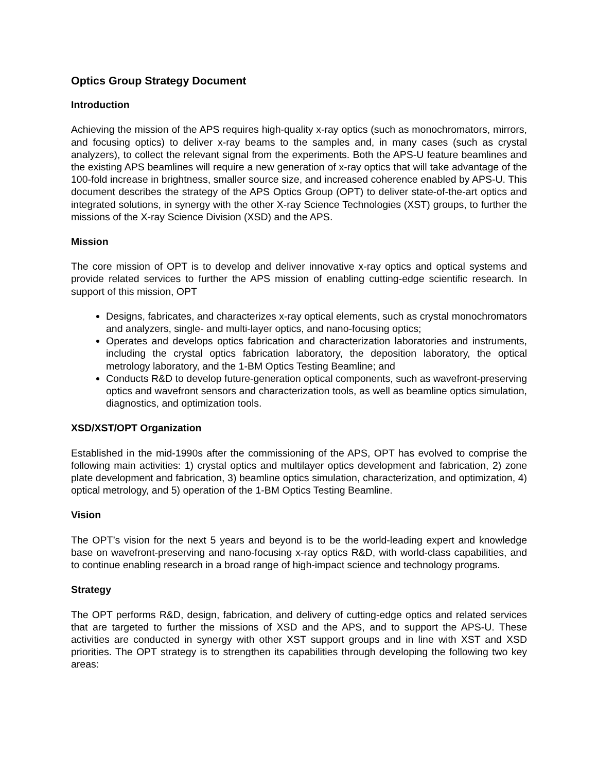Optics Group Strategy Document
Introduction
Achieving the mission of the APS requires high-quality x-ray optics (such as monochromators, mirrors, and focusing optics) to deliver x-ray beams to the samples and, in many cases (such as crystal analyzers), to collect the relevant signal from the experiments. Both the APS-U feature beamlines and the existing APS beamlines will require a new generation of x-ray optics that will take advantage of the 100-fold increase in brightness, smaller source size, and increased coherence enabled by APS-U. This document describes the strategy of the APS Optics Group (OPT) to deliver state-of-the-art optics and integrated solutions, in synergy with the other X-ray Science Technologies (XST) groups, to further the missions of the X-ray Science Division (XSD) and the APS.
Mission
The core mission of OPT is to develop and deliver innovative x-ray optics and optical systems and provide related services to further the APS mission of enabling cutting-edge scientific research. In support of this mission, OPT
Designs, fabricates, and characterizes x-ray optical elements, such as crystal monochromators and analyzers, single- and multi-layer optics, and nano-focusing optics;
Operates and develops optics fabrication and characterization laboratories and instruments, including the crystal optics fabrication laboratory, the deposition laboratory, the optical metrology laboratory, and the 1-BM Optics Testing Beamline; and
Conducts R&D to develop future-generation optical components, such as wavefront-preserving optics and wavefront sensors and characterization tools, as well as beamline optics simulation, diagnostics, and optimization tools.
XSD/XST/OPT Organization
Established in the mid-1990s after the commissioning of the APS, OPT has evolved to comprise the following main activities: 1) crystal optics and multilayer optics development and fabrication, 2) zone plate development and fabrication, 3) beamline optics simulation, characterization, and optimization, 4) optical metrology, and 5) operation of the 1-BM Optics Testing Beamline.
Vision
The OPT’s vision for the next 5 years and beyond is to be the world-leading expert and knowledge base on wavefront-preserving and nano-focusing x-ray optics R&D, with world-class capabilities, and to continue enabling research in a broad range of high-impact science and technology programs.
Strategy
The OPT performs R&D, design, fabrication, and delivery of cutting-edge optics and related services that are targeted to further the missions of XSD and the APS, and to support the APS-U. These activities are conducted in synergy with other XST support groups and in line with XST and XSD priorities. The OPT strategy is to strengthen its capabilities through developing the following two key areas: